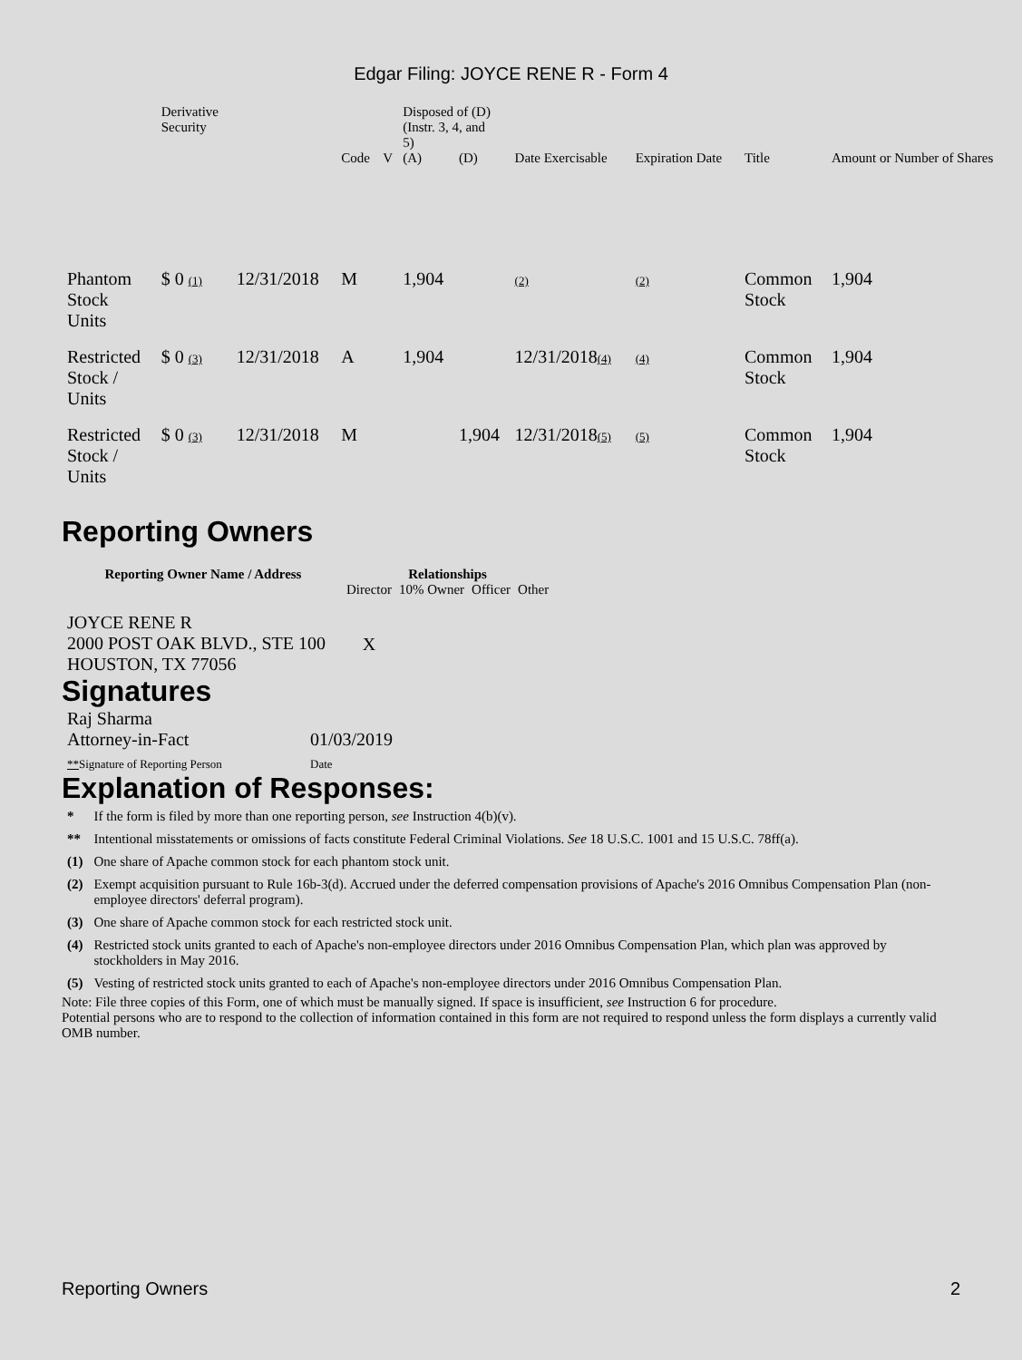Edgar Filing: JOYCE RENE R - Form 4
| | Derivative Security | | | | Disposed of (D) (Instr. 3, 4, and 5) | | | | | |
| | | | Code | V | (A) | (D) | Date Exercisable | Expiration Date | Title | Amount or Number of Shares |
| Phantom Stock Units | $ 0 (1) | 12/31/2018 | M | | 1,904 | | (2) | (2) | Common Stock | 1,904 |
| Restricted Stock / Units | $ 0 (3) | 12/31/2018 | A | | 1,904 | | 12/31/2018 (4) | (4) | Common Stock | 1,904 |
| Restricted Stock / Units | $ 0 (3) | 12/31/2018 | M | | | 1,904 | 12/31/2018 (5) | (5) | Common Stock | 1,904 |
Reporting Owners
| Reporting Owner Name / Address | Relationships | | | |
| --- | --- | --- | --- | --- |
| | Director | 10% Owner | Officer | Other |
| JOYCE RENE R 2000 POST OAK BLVD., STE 100 HOUSTON, TX 77056 | X | | | |
Signatures
| Raj Sharma Attorney-in-Fact | 01/03/2019 |
| ** Signature of Reporting Person | Date |
Explanation of Responses:
| * | If the form is filed by more than one reporting person, see Instruction 4(b)(v). |
| ** | Intentional misstatements or omissions of facts constitute Federal Criminal Violations. See 18 U.S.C. 1001 and 15 U.S.C. 78ff(a). |
| (1) | One share of Apache common stock for each phantom stock unit. |
| (2) | Exempt acquisition pursuant to Rule 16b-3(d). Accrued under the deferred compensation provisions of Apache's 2016 Omnibus Compensation Plan (non-employee directors' deferral program). |
| (3) | One share of Apache common stock for each restricted stock unit. |
| (4) | Restricted stock units granted to each of Apache's non-employee directors under 2016 Omnibus Compensation Plan, which plan was approved by stockholders in May 2016. |
| (5) | Vesting of restricted stock units granted to each of Apache's non-employee directors under 2016 Omnibus Compensation Plan. |
Note: File three copies of this Form, one of which must be manually signed. If space is insufficient, see Instruction 6 for procedure.
Potential persons who are to respond to the collection of information contained in this form are not required to respond unless the form displays a currently valid OMB number.
Reporting Owners 2